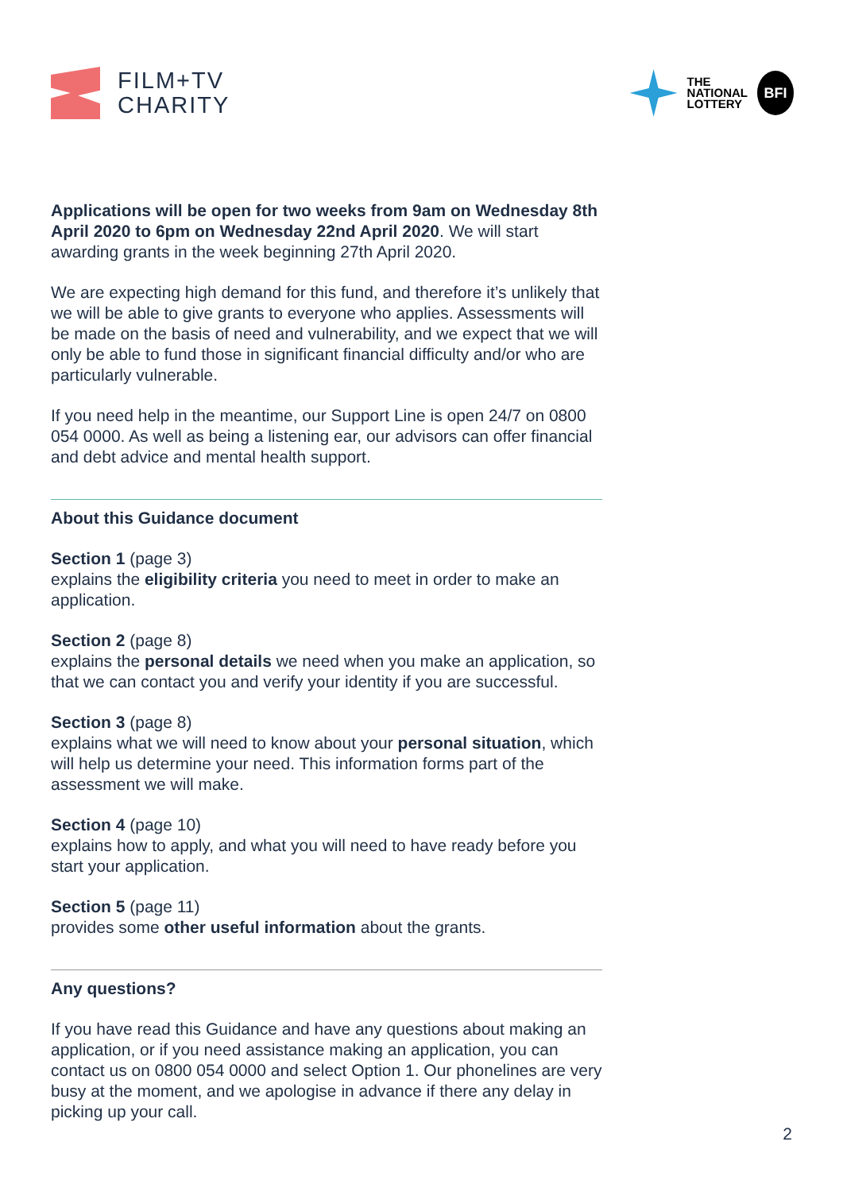FILM+TV
CHARITY
THE
NATIONAL
LOTTERY
BFI
Applications will be open for two weeks from 9am on Wednesday 8th April 2020 to 6pm on Wednesday 22nd April 2020. We will start awarding grants in the week beginning 27th April 2020.
We are expecting high demand for this fund, and therefore it’s unlikely that we will be able to give grants to everyone who applies. Assessments will be made on the basis of need and vulnerability, and we expect that we will only be able to fund those in significant financial difficulty and/or who are particularly vulnerable.
If you need help in the meantime, our Support Line is open 24/7 on 0800 054 0000. As well as being a listening ear, our advisors can offer financial and debt advice and mental health support.
About this Guidance document
Section 1 (page 3)
explains the eligibility criteria you need to meet in order to make an application.
Section 2 (page 8)
explains the personal details we need when you make an application, so that we can contact you and verify your identity if you are successful.
Section 3 (page 8)
explains what we will need to know about your personal situation, which will help us determine your need. This information forms part of the assessment we will make.
Section 4 (page 10)
explains how to apply, and what you will need to have ready before you start your application.
Section 5 (page 11)
provides some other useful information about the grants.
Any questions?
If you have read this Guidance and have any questions about making an application, or if you need assistance making an application, you can contact us on 0800 054 0000 and select Option 1. Our phonelines are very busy at the moment, and we apologise in advance if there any delay in picking up your call.
2